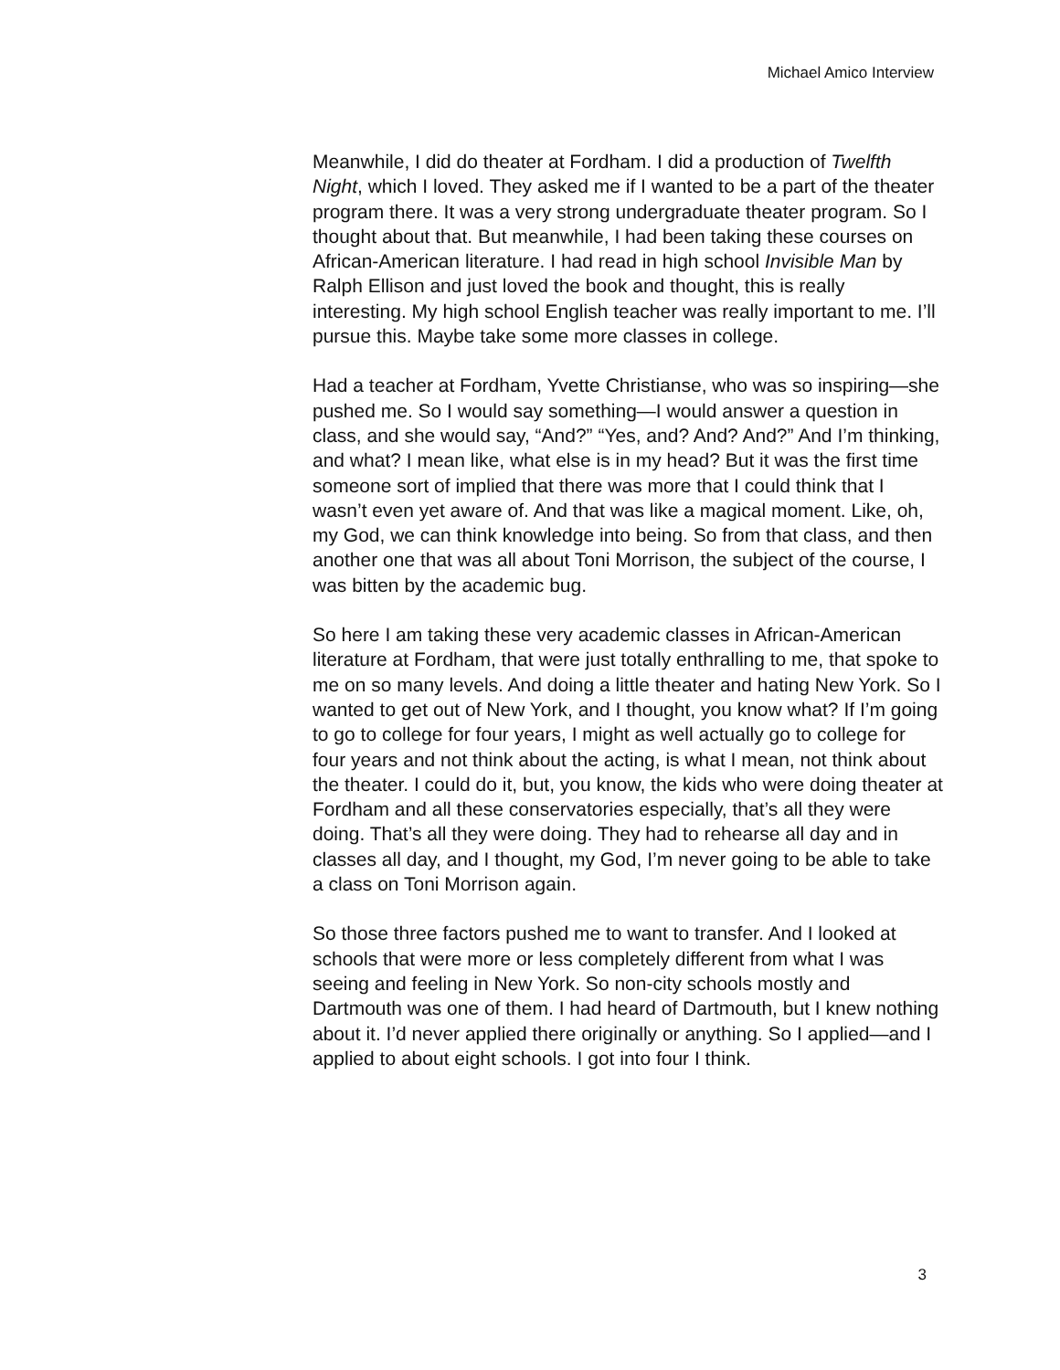Michael Amico Interview
Meanwhile, I did do theater at Fordham. I did a production of Twelfth Night, which I loved. They asked me if I wanted to be a part of the theater program there. It was a very strong undergraduate theater program. So I thought about that. But meanwhile, I had been taking these courses on African-American literature. I had read in high school Invisible Man by Ralph Ellison and just loved the book and thought, this is really interesting. My high school English teacher was really important to me. I’ll pursue this. Maybe take some more classes in college.
Had a teacher at Fordham, Yvette Christianse, who was so inspiring—she pushed me. So I would say something—I would answer a question in class, and she would say, “And?” “Yes, and? And? And?” And I’m thinking, and what? I mean like, what else is in my head? But it was the first time someone sort of implied that there was more that I could think that I wasn’t even yet aware of. And that was like a magical moment. Like, oh, my God, we can think knowledge into being. So from that class, and then another one that was all about Toni Morrison, the subject of the course, I was bitten by the academic bug.
So here I am taking these very academic classes in African-American literature at Fordham, that were just totally enthralling to me, that spoke to me on so many levels. And doing a little theater and hating New York. So I wanted to get out of New York, and I thought, you know what? If I’m going to go to college for four years, I might as well actually go to college for four years and not think about the acting, is what I mean, not think about the theater. I could do it, but, you know, the kids who were doing theater at Fordham and all these conservatories especially, that’s all they were doing. That’s all they were doing. They had to rehearse all day and in classes all day, and I thought, my God, I’m never going to be able to take a class on Toni Morrison again.
So those three factors pushed me to want to transfer. And I looked at schools that were more or less completely different from what I was seeing and feeling in New York. So non-city schools mostly and Dartmouth was one of them. I had heard of Dartmouth, but I knew nothing about it. I’d never applied there originally or anything. So I applied—and I applied to about eight schools. I got into four I think.
3